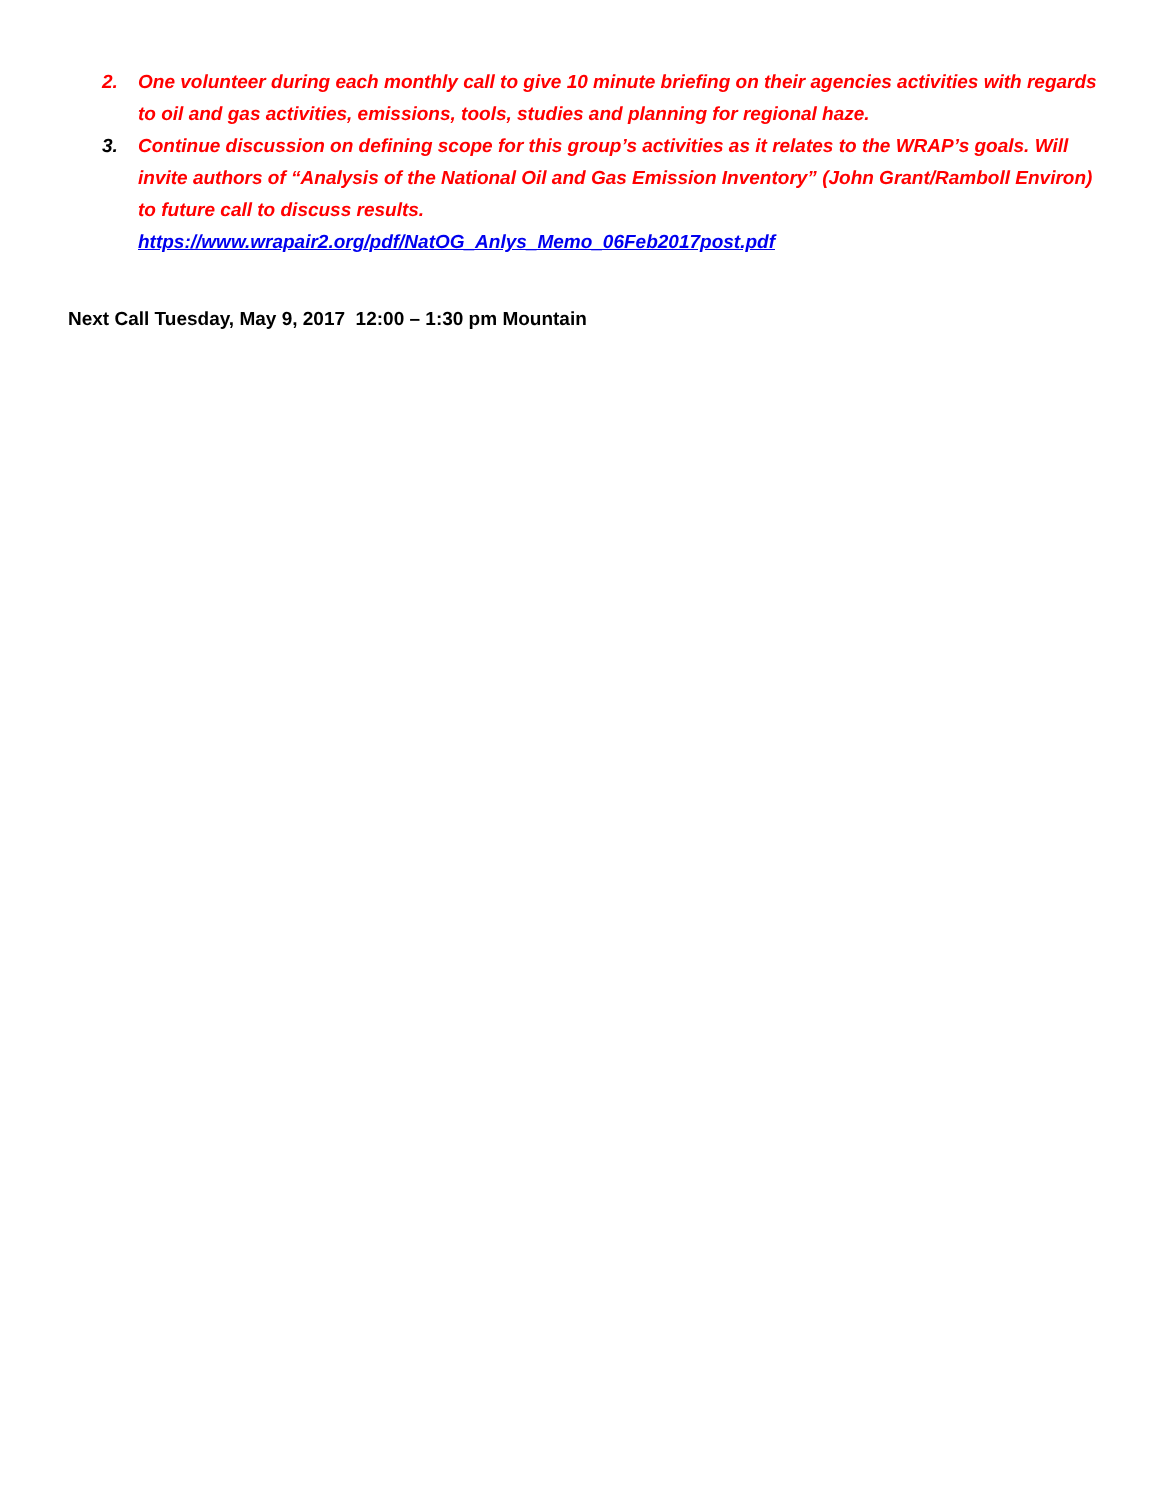2. One volunteer during each monthly call to give 10 minute briefing on their agencies activities with regards to oil and gas activities, emissions, tools, studies and planning for regional haze.
3. Continue discussion on defining scope for this group’s activities as it relates to the WRAP’s goals. Will invite authors of “Analysis of the National Oil and Gas Emission Inventory” (John Grant/Ramboll Environ) to future call to discuss results.
https://www.wrapair2.org/pdf/NatOG_Anlys_Memo_06Feb2017post.pdf
Next Call Tuesday, May 9, 2017 12:00 – 1:30 pm Mountain